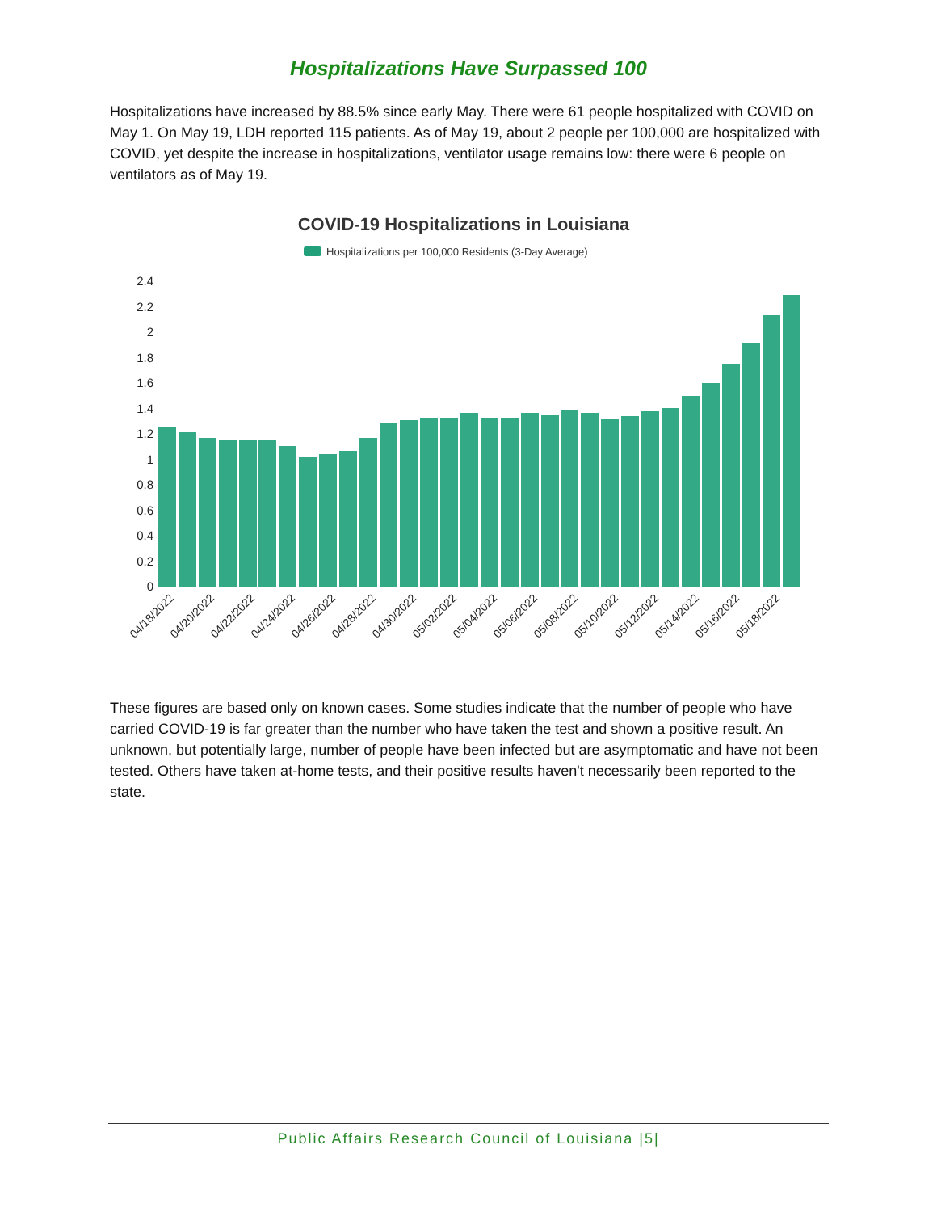Hospitalizations Have Surpassed 100
Hospitalizations have increased by 88.5% since early May. There were 61 people hospitalized with COVID on May 1. On May 19, LDH reported 115 patients. As of May 19, about 2 people per 100,000 are hospitalized with COVID, yet despite the increase in hospitalizations, ventilator usage remains low: there were 6 people on ventilators as of May 19.
COVID-19 Hospitalizations in Louisiana
Hospitalizations per 100,000 Residents (3-Day Average)
2.4
2.2
2
1.8
1.6
1.4
1.2
1
0.8
0.6
0.4
0.2
0
04/18/2022
04/20/2022
04/22/2022
04/24/2022
04/26/2022
04/28/2022
04/30/2022
05/02/2022
05/04/2022
05/06/2022
05/08/2022
05/10/2022
05/12/2022
05/14/2022
05/16/2022
05/18/2022
These figures are based only on known cases. Some studies indicate that the number of people who have carried COVID-19 is far greater than the number who have taken the test and shown a positive result. An unknown, but potentially large, number of people have been infected but are asymptomatic and have not been tested. Others have taken at-home tests, and their positive results haven't necessarily been reported to the state.
Public Affairs Research Council of Louisiana |5|